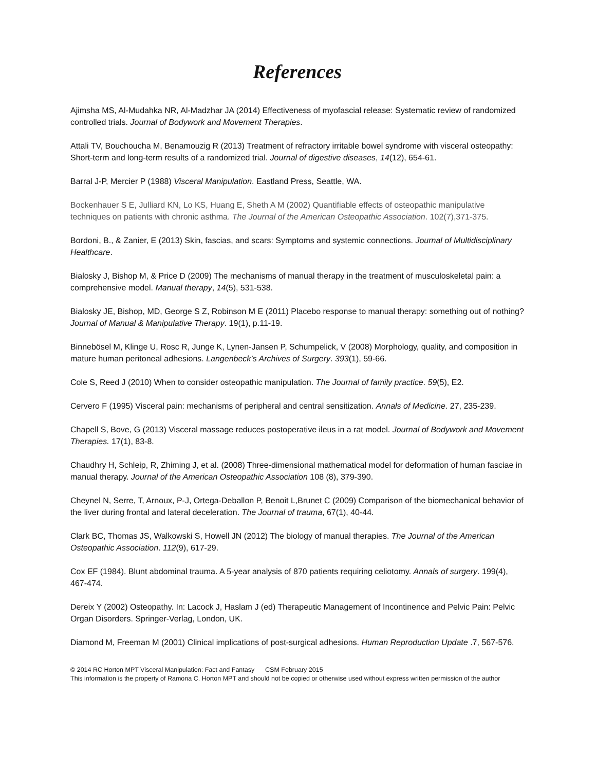References
Ajimsha MS, Al-Mudahka NR, Al-Madzhar JA (2014) Effectiveness of myofascial release: Systematic review of randomized controlled trials. Journal of Bodywork and Movement Therapies.
Attali TV, Bouchoucha M, Benamouzig R (2013) Treatment of refractory irritable bowel syndrome with visceral osteopathy: Short-term and long-term results of a randomized trial. Journal of digestive diseases, 14(12), 654-61.
Barral J-P, Mercier P (1988) Visceral Manipulation. Eastland Press, Seattle, WA.
Bockenhauer S E, Julliard KN, Lo KS, Huang E, Sheth A M (2002) Quantifiable effects of osteopathic manipulative techniques on patients with chronic asthma. The Journal of the American Osteopathic Association. 102(7),371-375.
Bordoni, B., & Zanier, E (2013) Skin, fascias, and scars: Symptoms and systemic connections. Journal of Multidisciplinary Healthcare.
Bialosky J, Bishop M, & Price D (2009) The mechanisms of manual therapy in the treatment of musculoskeletal pain: a comprehensive model. Manual therapy, 14(5), 531-538.
Bialosky JE, Bishop, MD, George S Z, Robinson M E (2011) Placebo response to manual therapy: something out of nothing? Journal of Manual & Manipulative Therapy. 19(1), p.11-19.
Binnebösel M, Klinge U, Rosc R, Junge K, Lynen-Jansen P, Schumpelick, V (2008) Morphology, quality, and composition in mature human peritoneal adhesions. Langenbeck’s Archives of Surgery. 393(1), 59-66.
Cole S, Reed J (2010) When to consider osteopathic manipulation. The Journal of family practice. 59(5), E2.
Cervero F (1995) Visceral pain: mechanisms of peripheral and central sensitization. Annals of Medicine. 27, 235-239.
Chapell S, Bove, G (2013) Visceral massage reduces postoperative ileus in a rat model. Journal of Bodywork and Movement Therapies. 17(1), 83-8.
Chaudhry H, Schleip, R, Zhiming J, et al. (2008) Three-dimensional mathematical model for deformation of human fasciae in manual therapy. Journal of the American Osteopathic Association 108 (8), 379-390.
Cheynel N, Serre, T, Arnoux, P-J, Ortega-Deballon P, Benoit L,Brunet C (2009) Comparison of the biomechanical behavior of the liver during frontal and lateral deceleration. The Journal of trauma, 67(1), 40-44.
Clark BC, Thomas JS, Walkowski S, Howell JN (2012) The biology of manual therapies. The Journal of the American Osteopathic Association. 112(9), 617-29.
Cox EF (1984). Blunt abdominal trauma. A 5-year analysis of 870 patients requiring celiotomy. Annals of surgery. 199(4), 467-474.
Dereix Y (2002) Osteopathy. In: Lacock J, Haslam J (ed) Therapeutic Management of Incontinence and Pelvic Pain: Pelvic Organ Disorders. Springer-Verlag, London, UK.
Diamond M, Freeman M (2001) Clinical implications of post-surgical adhesions. Human Reproduction Update .7, 567-576.
© 2014 RC Horton MPT Visceral Manipulation: Fact and Fantasy CSM February 2015
This information is the property of Ramona C. Horton MPT and should not be copied or otherwise used without express written permission of the author